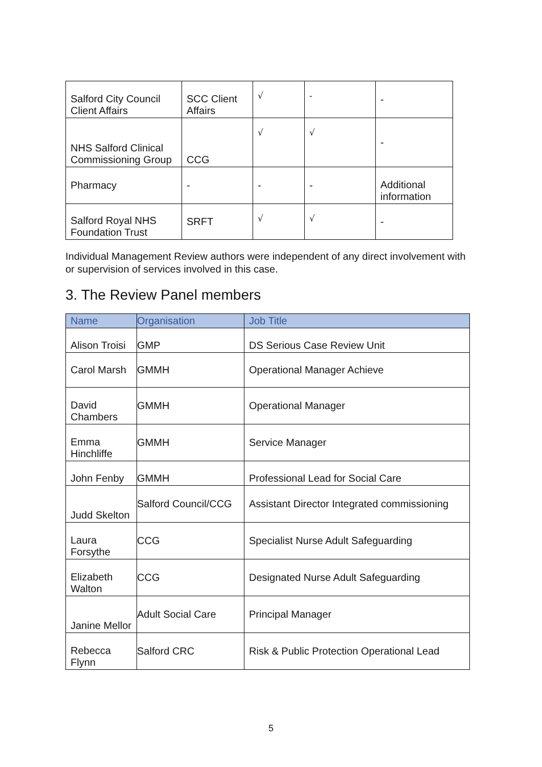| Salford City Council Client Affairs | SCC Client Affairs | √ | - | - |
| NHS Salford Clinical Commissioning Group | CCG | √ | √ | - |
| Pharmacy | - | - | - | Additional information |
| Salford Royal NHS Foundation Trust | SRFT | √ | √ | - |
Individual Management Review authors were independent of any direct involvement with or supervision of services involved in this case.
3. The Review Panel members
| Name | Organisation | Job Title |
| --- | --- | --- |
| Alison Troisi | GMP | DS Serious Case Review Unit |
| Carol Marsh | GMMH | Operational Manager Achieve |
| David Chambers | GMMH | Operational Manager |
| Emma Hinchliffe | GMMH | Service Manager |
| John Fenby | GMMH | Professional Lead for Social Care |
| Judd Skelton | Salford Council/CCG | Assistant Director Integrated commissioning |
| Laura Forsythe | CCG | Specialist Nurse Adult Safeguarding |
| Elizabeth Walton | CCG | Designated Nurse Adult Safeguarding |
| Janine Mellor | Adult Social Care | Principal Manager |
| Rebecca Flynn | Salford CRC | Risk & Public Protection Operational Lead |
5